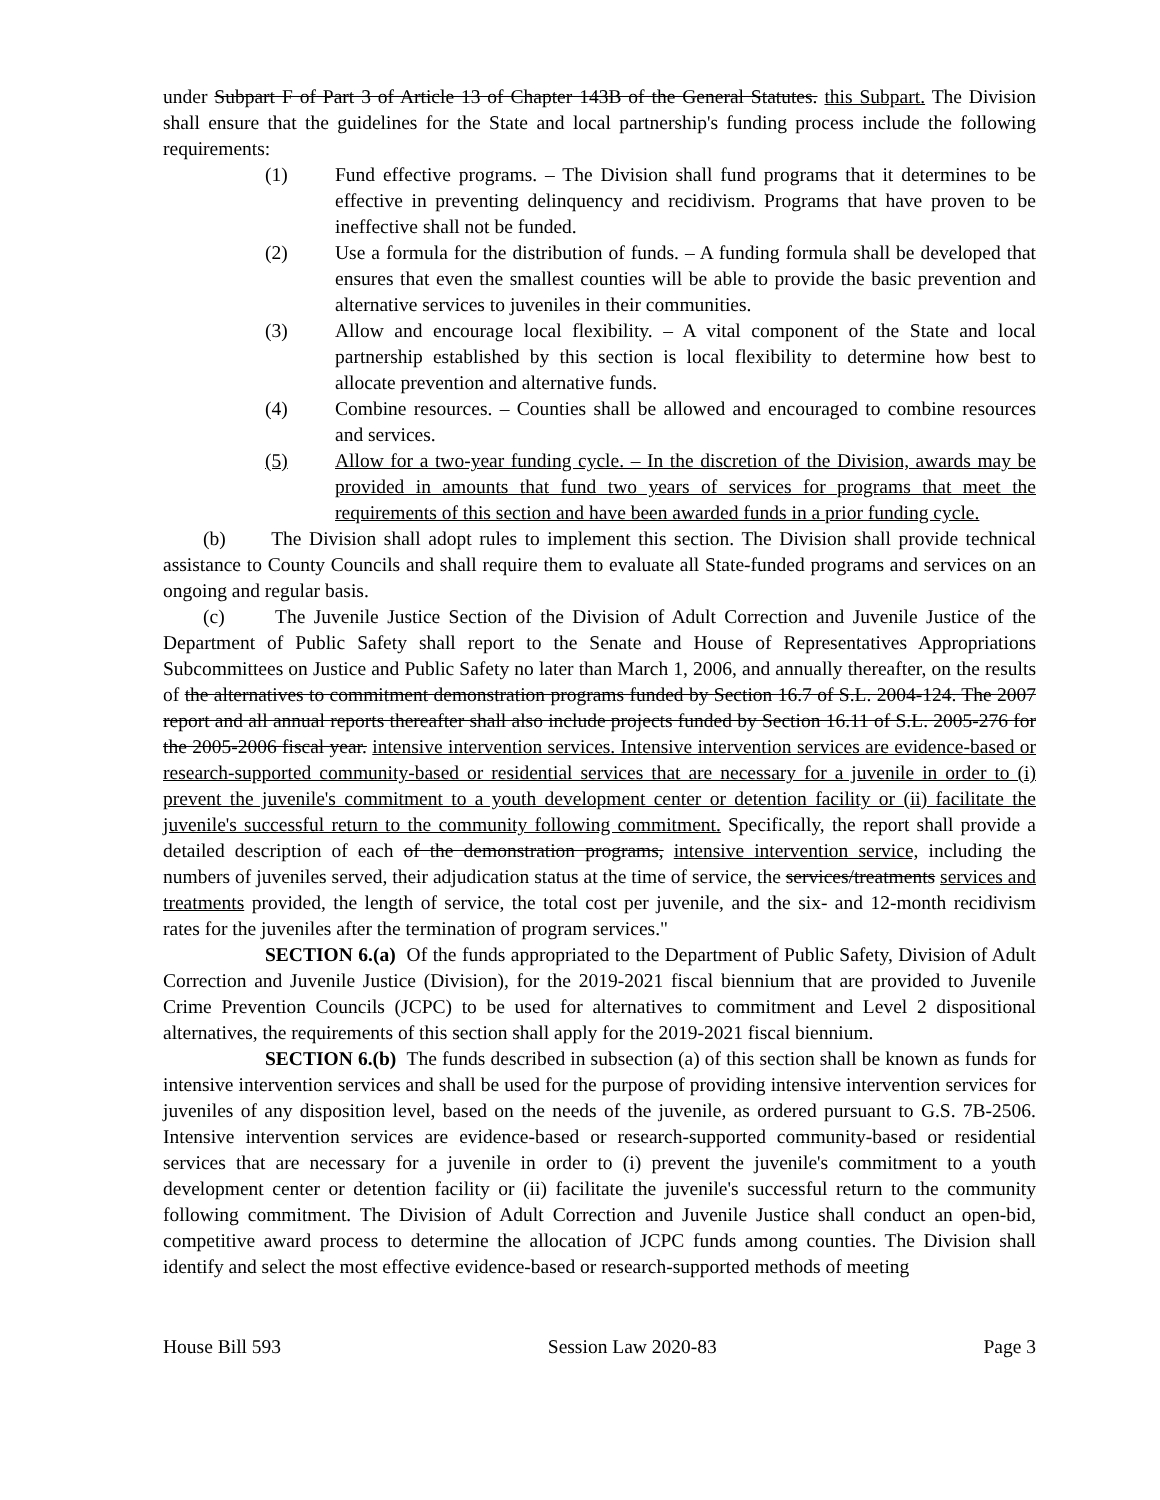under Subpart F of Part 3 of Article 13 of Chapter 143B of the General Statutes. this Subpart. The Division shall ensure that the guidelines for the State and local partnership's funding process include the following requirements:
(1) Fund effective programs. – The Division shall fund programs that it determines to be effective in preventing delinquency and recidivism. Programs that have proven to be ineffective shall not be funded.
(2) Use a formula for the distribution of funds. – A funding formula shall be developed that ensures that even the smallest counties will be able to provide the basic prevention and alternative services to juveniles in their communities.
(3) Allow and encourage local flexibility. – A vital component of the State and local partnership established by this section is local flexibility to determine how best to allocate prevention and alternative funds.
(4) Combine resources. – Counties shall be allowed and encouraged to combine resources and services.
(5) Allow for a two-year funding cycle. – In the discretion of the Division, awards may be provided in amounts that fund two years of services for programs that meet the requirements of this section and have been awarded funds in a prior funding cycle.
(b) The Division shall adopt rules to implement this section. The Division shall provide technical assistance to County Councils and shall require them to evaluate all State-funded programs and services on an ongoing and regular basis.
(c) The Juvenile Justice Section of the Division of Adult Correction and Juvenile Justice of the Department of Public Safety shall report to the Senate and House of Representatives Appropriations Subcommittees on Justice and Public Safety no later than March 1, 2006, and annually thereafter, on the results of the alternatives to commitment demonstration programs funded by Section 16.7 of S.L. 2004-124. The 2007 report and all annual reports thereafter shall also include projects funded by Section 16.11 of S.L. 2005-276 for the 2005-2006 fiscal year. intensive intervention services. Intensive intervention services are evidence-based or research-supported community-based or residential services that are necessary for a juvenile in order to (i) prevent the juvenile's commitment to a youth development center or detention facility or (ii) facilitate the juvenile's successful return to the community following commitment. Specifically, the report shall provide a detailed description of each of the demonstration programs, intensive intervention service, including the numbers of juveniles served, their adjudication status at the time of service, the services/treatments services and treatments provided, the length of service, the total cost per juvenile, and the six- and 12-month recidivism rates for the juveniles after the termination of program services."
SECTION 6.(a) Of the funds appropriated to the Department of Public Safety, Division of Adult Correction and Juvenile Justice (Division), for the 2019-2021 fiscal biennium that are provided to Juvenile Crime Prevention Councils (JCPC) to be used for alternatives to commitment and Level 2 dispositional alternatives, the requirements of this section shall apply for the 2019-2021 fiscal biennium.
SECTION 6.(b) The funds described in subsection (a) of this section shall be known as funds for intensive intervention services and shall be used for the purpose of providing intensive intervention services for juveniles of any disposition level, based on the needs of the juvenile, as ordered pursuant to G.S. 7B-2506. Intensive intervention services are evidence-based or research-supported community-based or residential services that are necessary for a juvenile in order to (i) prevent the juvenile's commitment to a youth development center or detention facility or (ii) facilitate the juvenile's successful return to the community following commitment. The Division of Adult Correction and Juvenile Justice shall conduct an open-bid, competitive award process to determine the allocation of JCPC funds among counties. The Division shall identify and select the most effective evidence-based or research-supported methods of meeting
House Bill 593 Session Law 2020-83 Page 3